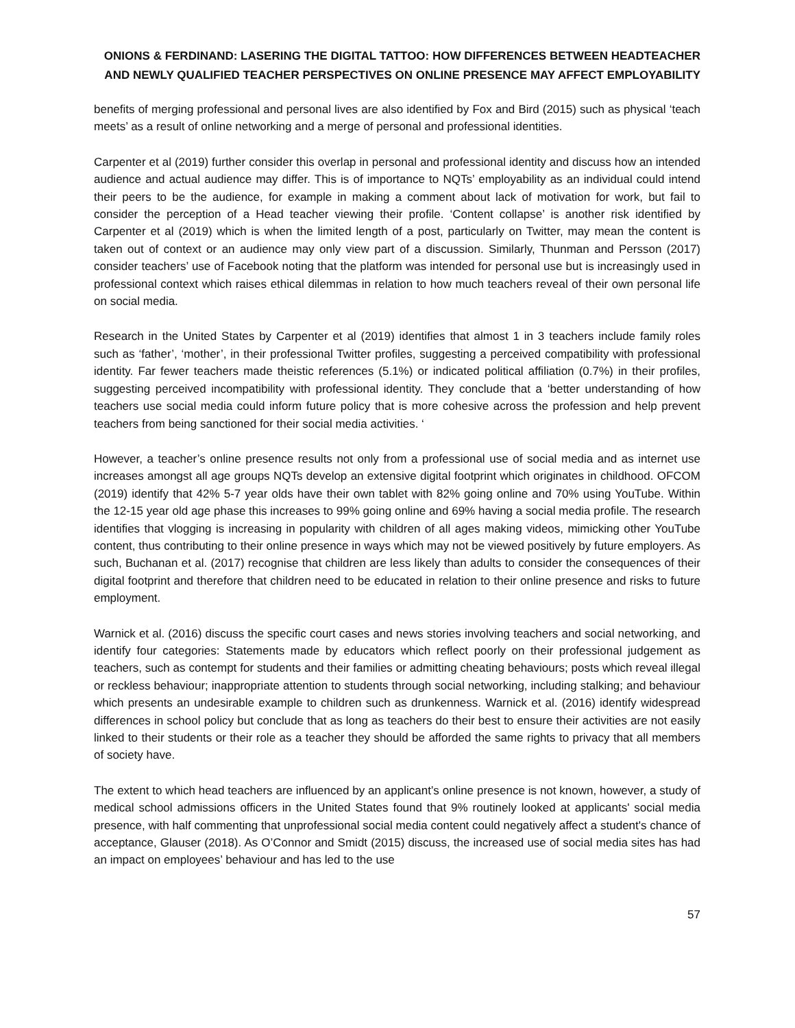ONIONS & FERDINAND: LASERING THE DIGITAL TATTOO: HOW DIFFERENCES BETWEEN HEADTEACHER AND NEWLY QUALIFIED TEACHER PERSPECTIVES ON ONLINE PRESENCE MAY AFFECT EMPLOYABILITY
benefits of merging professional and personal lives are also identified by Fox and Bird (2015) such as physical ‘teach meets’ as a result of online networking and a merge of personal and professional identities.
Carpenter et al (2019) further consider this overlap in personal and professional identity and discuss how an intended audience and actual audience may differ. This is of importance to NQTs’ employability as an individual could intend their peers to be the audience, for example in making a comment about lack of motivation for work, but fail to consider the perception of a Head teacher viewing their profile. ‘Content collapse’ is another risk identified by Carpenter et al (2019) which is when the limited length of a post, particularly on Twitter, may mean the content is taken out of context or an audience may only view part of a discussion. Similarly, Thunman and Persson (2017) consider teachers’ use of Facebook noting that the platform was intended for personal use but is increasingly used in professional context which raises ethical dilemmas in relation to how much teachers reveal of their own personal life on social media.
Research in the United States by Carpenter et al (2019) identifies that almost 1 in 3 teachers include family roles such as ‘father’, ‘mother’, in their professional Twitter profiles, suggesting a perceived compatibility with professional identity. Far fewer teachers made theistic references (5.1%) or indicated political affiliation (0.7%) in their profiles, suggesting perceived incompatibility with professional identity. They conclude that a ‘better understanding of how teachers use social media could inform future policy that is more cohesive across the profession and help prevent teachers from being sanctioned for their social media activities. ‘
However, a teacher’s online presence results not only from a professional use of social media and as internet use increases amongst all age groups NQTs develop an extensive digital footprint which originates in childhood. OFCOM (2019) identify that 42% 5-7 year olds have their own tablet with 82% going online and 70% using YouTube. Within the 12-15 year old age phase this increases to 99% going online and 69% having a social media profile. The research identifies that vlogging is increasing in popularity with children of all ages making videos, mimicking other YouTube content, thus contributing to their online presence in ways which may not be viewed positively by future employers. As such, Buchanan et al. (2017) recognise that children are less likely than adults to consider the consequences of their digital footprint and therefore that children need to be educated in relation to their online presence and risks to future employment.
Warnick et al. (2016) discuss the specific court cases and news stories involving teachers and social networking, and identify four categories: Statements made by educators which reflect poorly on their professional judgement as teachers, such as contempt for students and their families or admitting cheating behaviours; posts which reveal illegal or reckless behaviour; inappropriate attention to students through social networking, including stalking; and behaviour which presents an undesirable example to children such as drunkenness. Warnick et al. (2016) identify widespread differences in school policy but conclude that as long as teachers do their best to ensure their activities are not easily linked to their students or their role as a teacher they should be afforded the same rights to privacy that all members of society have.
The extent to which head teachers are influenced by an applicant’s online presence is not known, however, a study of medical school admissions officers in the United States found that 9% routinely looked at applicants' social media presence, with half commenting that unprofessional social media content could negatively affect a student's chance of acceptance, Glauser (2018). As O’Connor and Smidt (2015) discuss, the increased use of social media sites has had an impact on employees’ behaviour and has led to the use
57